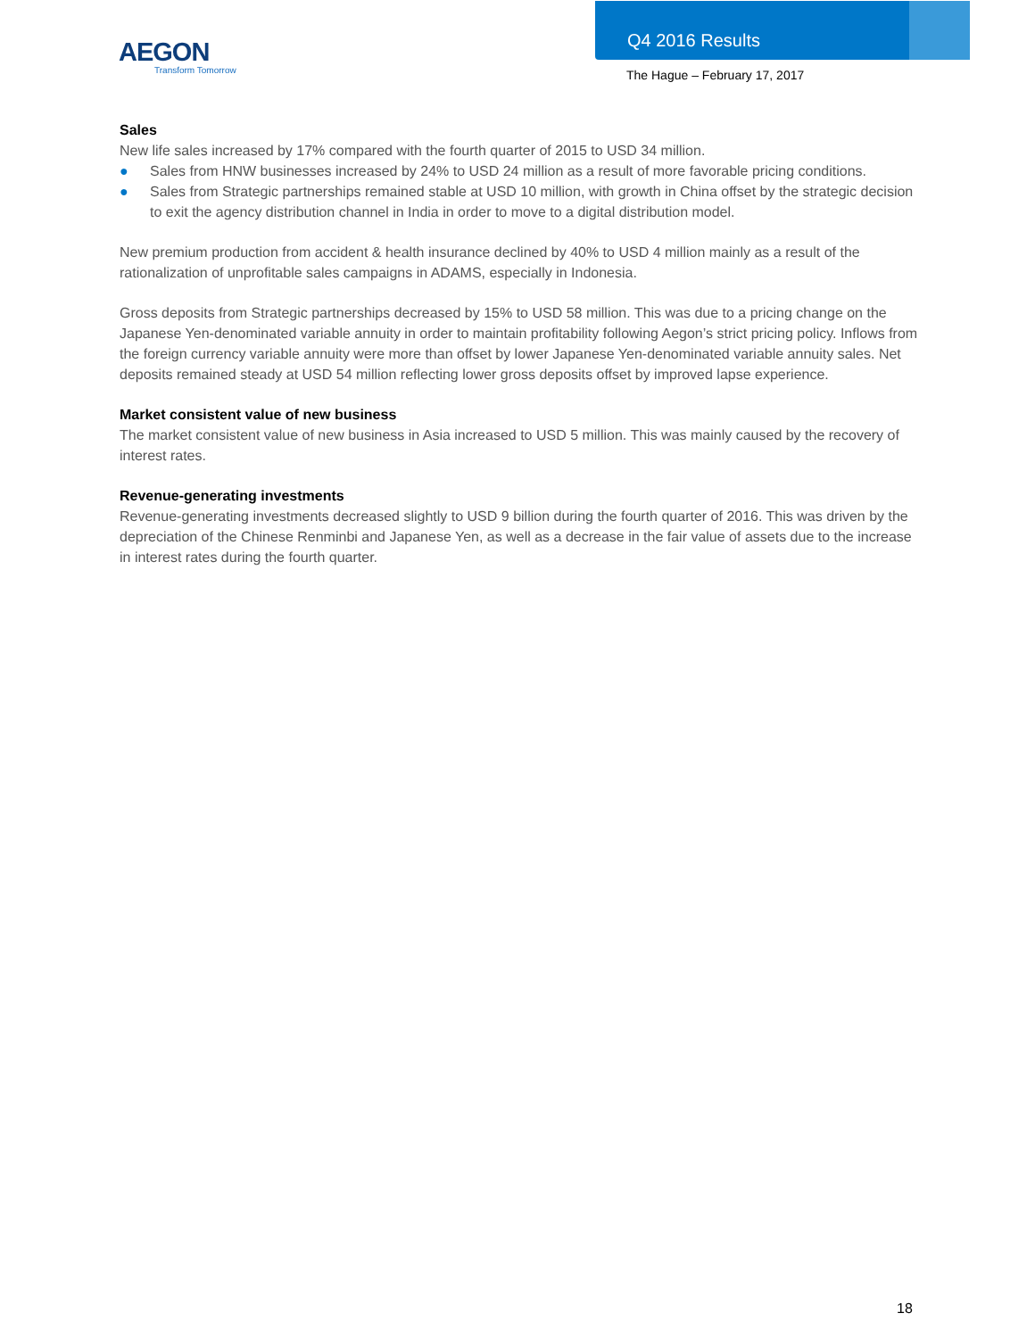AEGON
Transform Tomorrow
Q4 2016 Results
The Hague – February 17, 2017
Sales
New life sales increased by 17% compared with the fourth quarter of 2015 to USD 34 million.
● Sales from HNW businesses increased by 24% to USD 24 million as a result of more favorable pricing conditions.
● Sales from Strategic partnerships remained stable at USD 10 million, with growth in China offset by the strategic decision to exit the agency distribution channel in India in order to move to a digital distribution model.
New premium production from accident & health insurance declined by 40% to USD 4 million mainly as a result of the rationalization of unprofitable sales campaigns in ADAMS, especially in Indonesia.
Gross deposits from Strategic partnerships decreased by 15% to USD 58 million. This was due to a pricing change on the Japanese Yen-denominated variable annuity in order to maintain profitability following Aegon’s strict pricing policy. Inflows from the foreign currency variable annuity were more than offset by lower Japanese Yen-denominated variable annuity sales. Net deposits remained steady at USD 54 million reflecting lower gross deposits offset by improved lapse experience.
Market consistent value of new business
The market consistent value of new business in Asia increased to USD 5 million. This was mainly caused by the recovery of interest rates.
Revenue-generating investments
Revenue-generating investments decreased slightly to USD 9 billion during the fourth quarter of 2016. This was driven by the depreciation of the Chinese Renminbi and Japanese Yen, as well as a decrease in the fair value of assets due to the increase in interest rates during the fourth quarter.
18